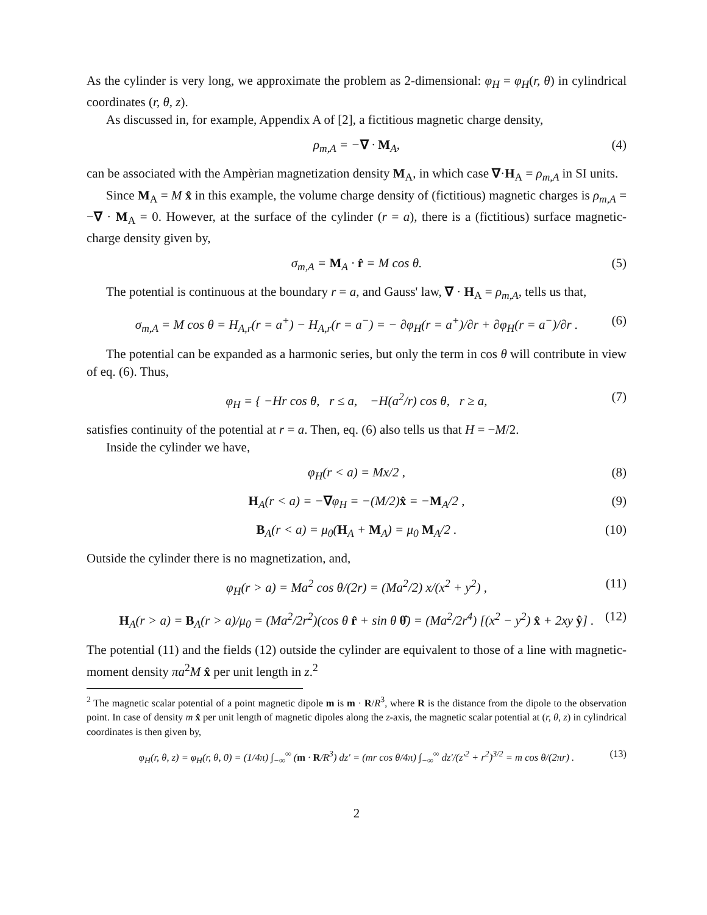As the cylinder is very long, we approximate the problem as 2-dimensional: φ<sub>H</sub> = φ<sub>H</sub>(r, θ) in cylindrical coordinates (r, θ, z).
As discussed in, for example, Appendix A of [2], a fictitious magnetic charge density,
ρ<sub>m,A</sub> = −∇ · M<sub>A</sub>, (4)
can be associated with the Ampèrian magnetization density M<sub>A</sub>, in which case ∇·H<sub>A</sub> = ρ<sub>m,A</sub> in SI units.
Since M<sub>A</sub> = M x̂ in this example, the volume charge density of (fictitious) magnetic charges is ρ<sub>m,A</sub> = −∇ · M<sub>A</sub> = 0. However, at the surface of the cylinder (r = a), there is a (fictitious) surface magnetic-charge density given by,
σ<sub>m,A</sub> = M<sub>A</sub> · r̂ = M cos θ. (5)
The potential is continuous at the boundary r = a, and Gauss' law, ∇ · H<sub>A</sub> = ρ<sub>m,A</sub>, tells us that,
σ<sub>m,A</sub> = M cos θ = H<sub>A,r</sub>(r = a<sup>+</sup>) − H<sub>A,r</sub>(r = a<sup>−</sup>) = − ∂φ<sub>H</sub>(r = a<sup>+</sup>)/∂r + ∂φ<sub>H</sub>(r = a<sup>−</sup>)/∂r . (6)
The potential can be expanded as a harmonic series, but only the term in cos θ will contribute in view of eq. (6). Thus,
φ<sub>H</sub> = { −Hr cos θ, r ≤ a, −H(a<sup>2</sup>/r) cos θ, r ≥ a, (7)
satisfies continuity of the potential at r = a. Then, eq. (6) also tells us that H = −M/2.
Inside the cylinder we have,
φ<sub>H</sub>(r < a) = Mx/2 , (8)
H<sub>A</sub>(r < a) = −∇φ<sub>H</sub> = −(M/2)x̂ = −M<sub>A</sub>/2 , (9)
B<sub>A</sub>(r < a) = μ<sub>0</sub>(H<sub>A</sub> + M<sub>A</sub>) = μ<sub>0</sub> M<sub>A</sub>/2 . (10)
Outside the cylinder there is no magnetization, and,
φ<sub>H</sub>(r > a) = Ma<sup>2</sup> cos θ/(2r) = (Ma<sup>2</sup>/2) x/(x<sup>2</sup> + y<sup>2</sup>) , (11)
H<sub>A</sub>(r > a) = B<sub>A</sub>(r > a)/μ<sub>0</sub> = (Ma<sup>2</sup>/2r<sup>2</sup>)(cos θ r̂ + sin θ θ̂) = (Ma<sup>2</sup>/2r<sup>4</sup>) [(x<sup>2</sup> − y<sup>2</sup>) x̂ + 2xy ŷ] . (12)
The potential (11) and the fields (12) outside the cylinder are equivalent to those of a line with magnetic-moment density πa<sup>2</sup>M x̂ per unit length in z.<sup>2</sup>
<sup>2</sup> The magnetic scalar potential of a point magnetic dipole m is m · R/R<sup>3</sup>, where R is the distance from the dipole to the observation point. In case of density m x̂ per unit length of magnetic dipoles along the z-axis, the magnetic scalar potential at (r, θ, z) in cylindrical coordinates is then given by,
φ<sub>H</sub>(r, θ, z) = φ<sub>H</sub>(r, θ, 0) = (1/4π) ∫<sub>−∞</sub><sup>∞</sup> (m · R/R<sup>3</sup>) dz′ = (mr cos θ/4π) ∫<sub>−∞</sub><sup>∞</sup> dz′/(z′<sup>2</sup> + r<sup>2</sup>)<sup>3/2</sup> = m cos θ/(2πr) . (13)
2